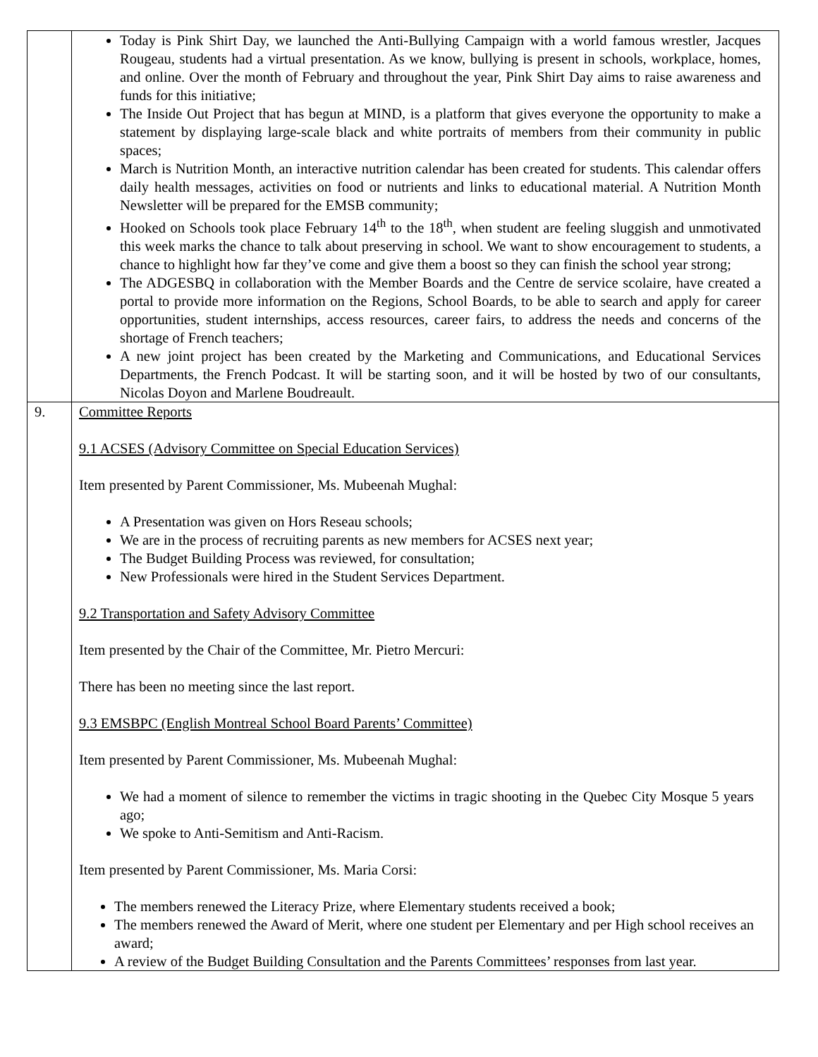| | Today is Pink Shirt Day, we launched the Anti-Bullying Campaign with a world famous wrestler, Jacques Rougeau, students had a virtual presentation. As we know, bullying is present in schools, workplace, homes, and online. Over the month of February and throughout the year, Pink Shirt Day aims to raise awareness and funds for this initiative; The Inside Out Project that has begun at MIND, is a platform that gives everyone the opportunity to make a statement by displaying large-scale black and white portraits of members from their community in public spaces; March is Nutrition Month, an interactive nutrition calendar has been created for students. This calendar offers daily health messages, activities on food or nutrients and links to educational material. A Nutrition Month Newsletter will be prepared for the EMSB community; Hooked on Schools took place February 14<sup>th</sup> to the 18<sup>th</sup>, when student are feeling sluggish and unmotivated this week marks the chance to talk about preserving in school. We want to show encouragement to students, a chance to highlight how far they’ve come and give them a boost so they can finish the school year strong; The ADGESBQ in collaboration with the Member Boards and the Centre de service scolaire, have created a portal to provide more information on the Regions, School Boards, to be able to search and apply for career opportunities, student internships, access resources, career fairs, to address the needs and concerns of the shortage of French teachers; A new joint project has been created by the Marketing and Communications, and Educational Services Departments, the French Podcast. It will be starting soon, and it will be hosted by two of our consultants, Nicolas Doyon and Marlene Boudreault. |
| 9. | Committee Reports 9.1 ACSES (Advisory Committee on Special Education Services) Item presented by Parent Commissioner, Ms. Mubeenah Mughal: A Presentation was given on Hors Reseau schools; We are in the process of recruiting parents as new members for ACSES next year; The Budget Building Process was reviewed, for consultation; New Professionals were hired in the Student Services Department. 9.2 Transportation and Safety Advisory Committee Item presented by the Chair of the Committee, Mr. Pietro Mercuri: There has been no meeting since the last report. 9.3 EMSBPC (English Montreal School Board Parents’ Committee) Item presented by Parent Commissioner, Ms. Mubeenah Mughal: We had a moment of silence to remember the victims in tragic shooting in the Quebec City Mosque 5 years ago; We spoke to Anti-Semitism and Anti-Racism. Item presented by Parent Commissioner, Ms. Maria Corsi: The members renewed the Literacy Prize, where Elementary students received a book; The members renewed the Award of Merit, where one student per Elementary and per High school receives an award; A review of the Budget Building Consultation and the Parents Committees’ responses from last year. |